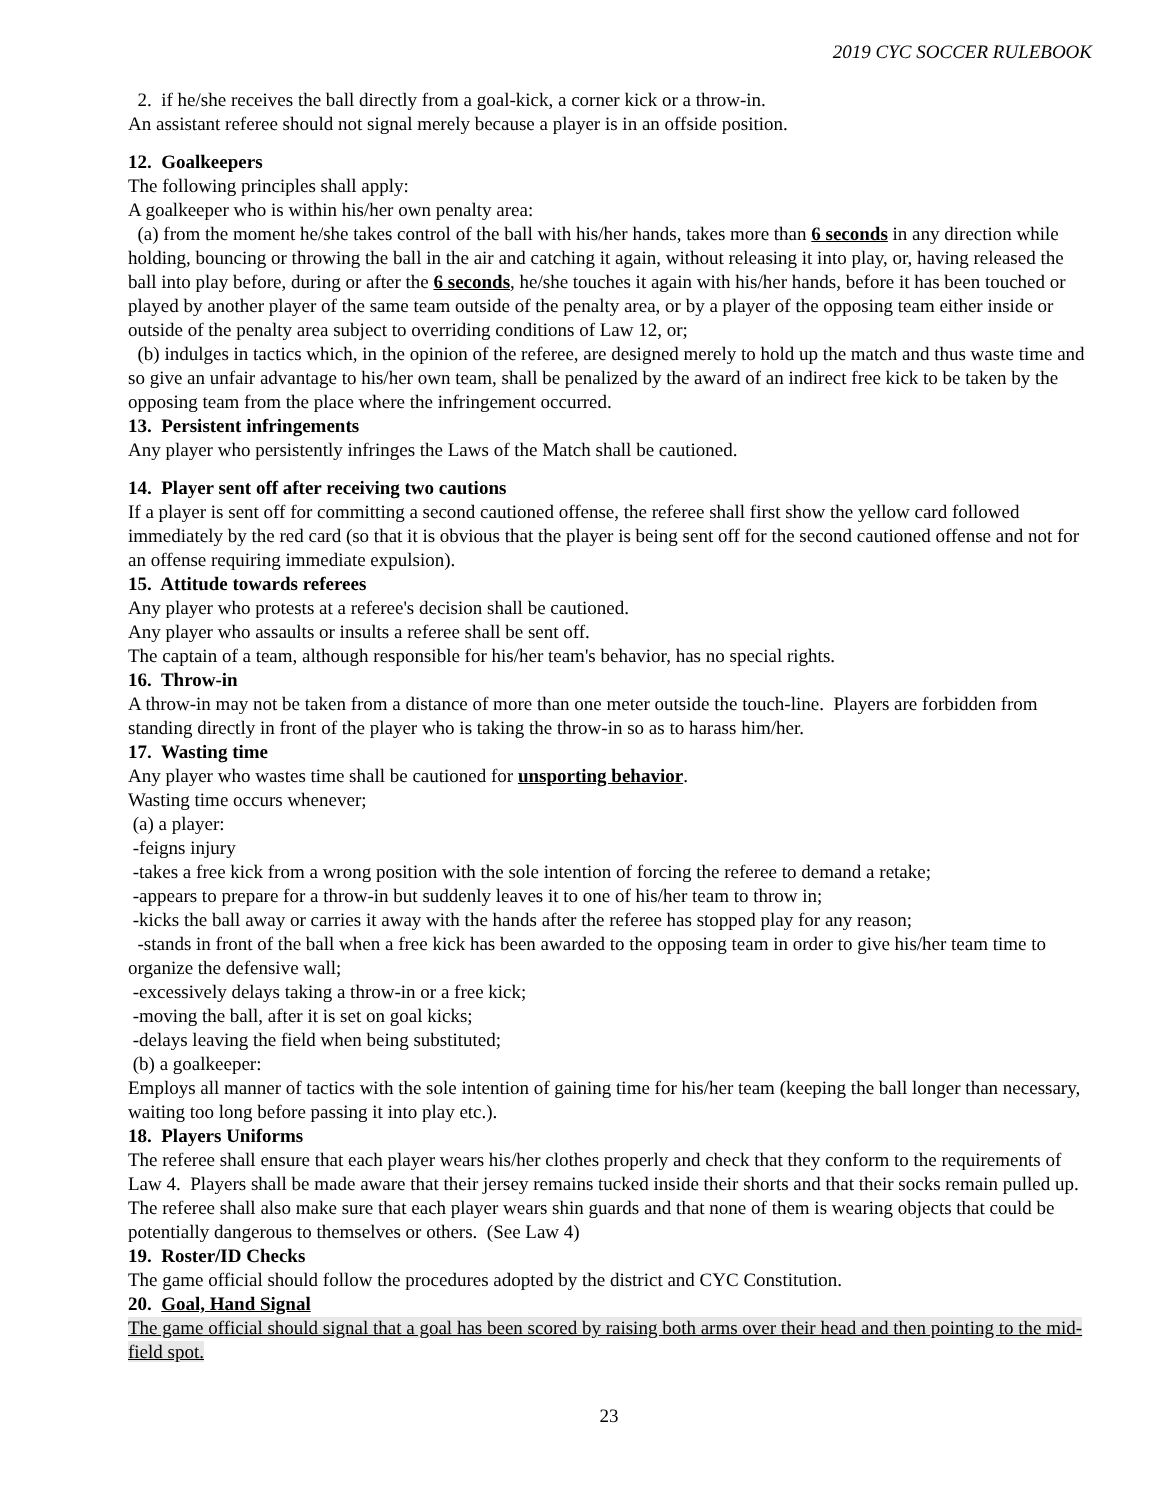2019 CYC SOCCER RULEBOOK
2. if he/she receives the ball directly from a goal-kick, a corner kick or a throw-in.
An assistant referee should not signal merely because a player is in an offside position.
12. Goalkeepers
The following principles shall apply:
A goalkeeper who is within his/her own penalty area:
(a) from the moment he/she takes control of the ball with his/her hands, takes more than 6 seconds in any direction while holding, bouncing or throwing the ball in the air and catching it again, without releasing it into play, or, having released the ball into play before, during or after the 6 seconds, he/she touches it again with his/her hands, before it has been touched or played by another player of the same team outside of the penalty area, or by a player of the opposing team either inside or outside of the penalty area subject to overriding conditions of Law 12, or;
(b) indulges in tactics which, in the opinion of the referee, are designed merely to hold up the match and thus waste time and so give an unfair advantage to his/her own team, shall be penalized by the award of an indirect free kick to be taken by the opposing team from the place where the infringement occurred.
13. Persistent infringements
Any player who persistently infringes the Laws of the Match shall be cautioned.
14. Player sent off after receiving two cautions
If a player is sent off for committing a second cautioned offense, the referee shall first show the yellow card followed immediately by the red card (so that it is obvious that the player is being sent off for the second cautioned offense and not for an offense requiring immediate expulsion).
15. Attitude towards referees
Any player who protests at a referee's decision shall be cautioned.
Any player who assaults or insults a referee shall be sent off.
The captain of a team, although responsible for his/her team's behavior, has no special rights.
16. Throw-in
A throw-in may not be taken from a distance of more than one meter outside the touch-line. Players are forbidden from standing directly in front of the player who is taking the throw-in so as to harass him/her.
17. Wasting time
Any player who wastes time shall be cautioned for unsporting behavior.
Wasting time occurs whenever;
(a) a player:
-feigns injury
-takes a free kick from a wrong position with the sole intention of forcing the referee to demand a retake;
-appears to prepare for a throw-in but suddenly leaves it to one of his/her team to throw in;
-kicks the ball away or carries it away with the hands after the referee has stopped play for any reason;
-stands in front of the ball when a free kick has been awarded to the opposing team in order to give his/her team time to organize the defensive wall;
-excessively delays taking a throw-in or a free kick;
-moving the ball, after it is set on goal kicks;
-delays leaving the field when being substituted;
(b) a goalkeeper:
Employs all manner of tactics with the sole intention of gaining time for his/her team (keeping the ball longer than necessary, waiting too long before passing it into play etc.).
18. Players Uniforms
The referee shall ensure that each player wears his/her clothes properly and check that they conform to the requirements of Law 4. Players shall be made aware that their jersey remains tucked inside their shorts and that their socks remain pulled up. The referee shall also make sure that each player wears shin guards and that none of them is wearing objects that could be potentially dangerous to themselves or others. (See Law 4)
19. Roster/ID Checks
The game official should follow the procedures adopted by the district and CYC Constitution.
20. Goal, Hand Signal
The game official should signal that a goal has been scored by raising both arms over their head and then pointing to the mid-field spot.
23